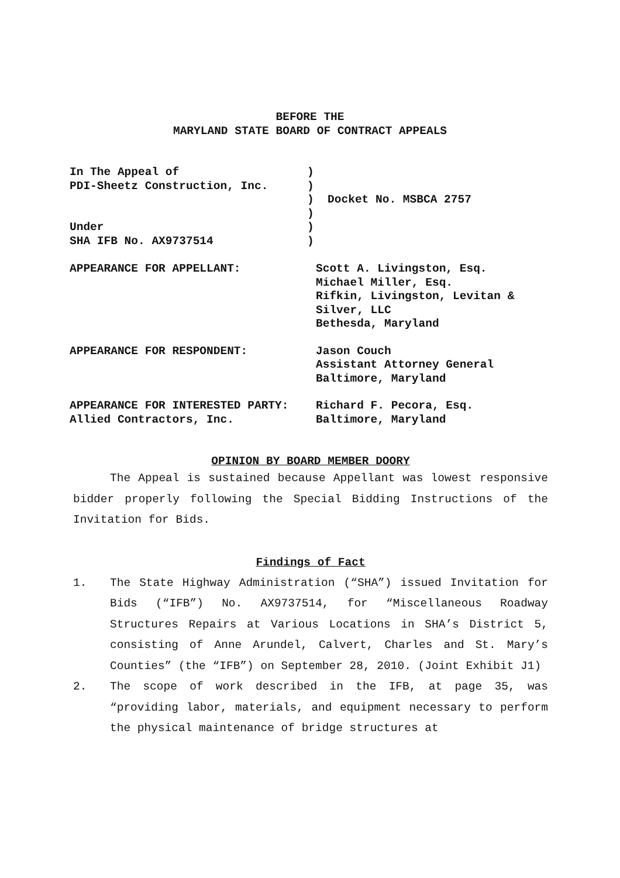BEFORE THE
MARYLAND STATE BOARD OF CONTRACT APPEALS
| In The Appeal of PDI-Sheetz Construction, Inc. Under SHA IFB No. AX9737514 | ) ) ) Docket No. MSBCA 2757 ) ) ) |
| APPEARANCE FOR APPELLANT: | Scott A. Livingston, Esq. Michael Miller, Esq. Rifkin, Livingston, Levitan & Silver, LLC Bethesda, Maryland |
| APPEARANCE FOR RESPONDENT: | Jason Couch Assistant Attorney General Baltimore, Maryland |
| APPEARANCE FOR INTERESTED PARTY: Allied Contractors, Inc. | Richard F. Pecora, Esq. Baltimore, Maryland |
OPINION BY BOARD MEMBER DOORY
The Appeal is sustained because Appellant was lowest responsive bidder properly following the Special Bidding Instructions of the Invitation for Bids.
Findings of Fact
1. The State Highway Administration (“SHA”) issued Invitation for Bids (“IFB”) No. AX9737514, for “Miscellaneous Roadway Structures Repairs at Various Locations in SHA’s District 5, consisting of Anne Arundel, Calvert, Charles and St. Mary’s Counties” (the “IFB”) on September 28, 2010. (Joint Exhibit J1)
2. The scope of work described in the IFB, at page 35, was “providing labor, materials, and equipment necessary to perform the physical maintenance of bridge structures at